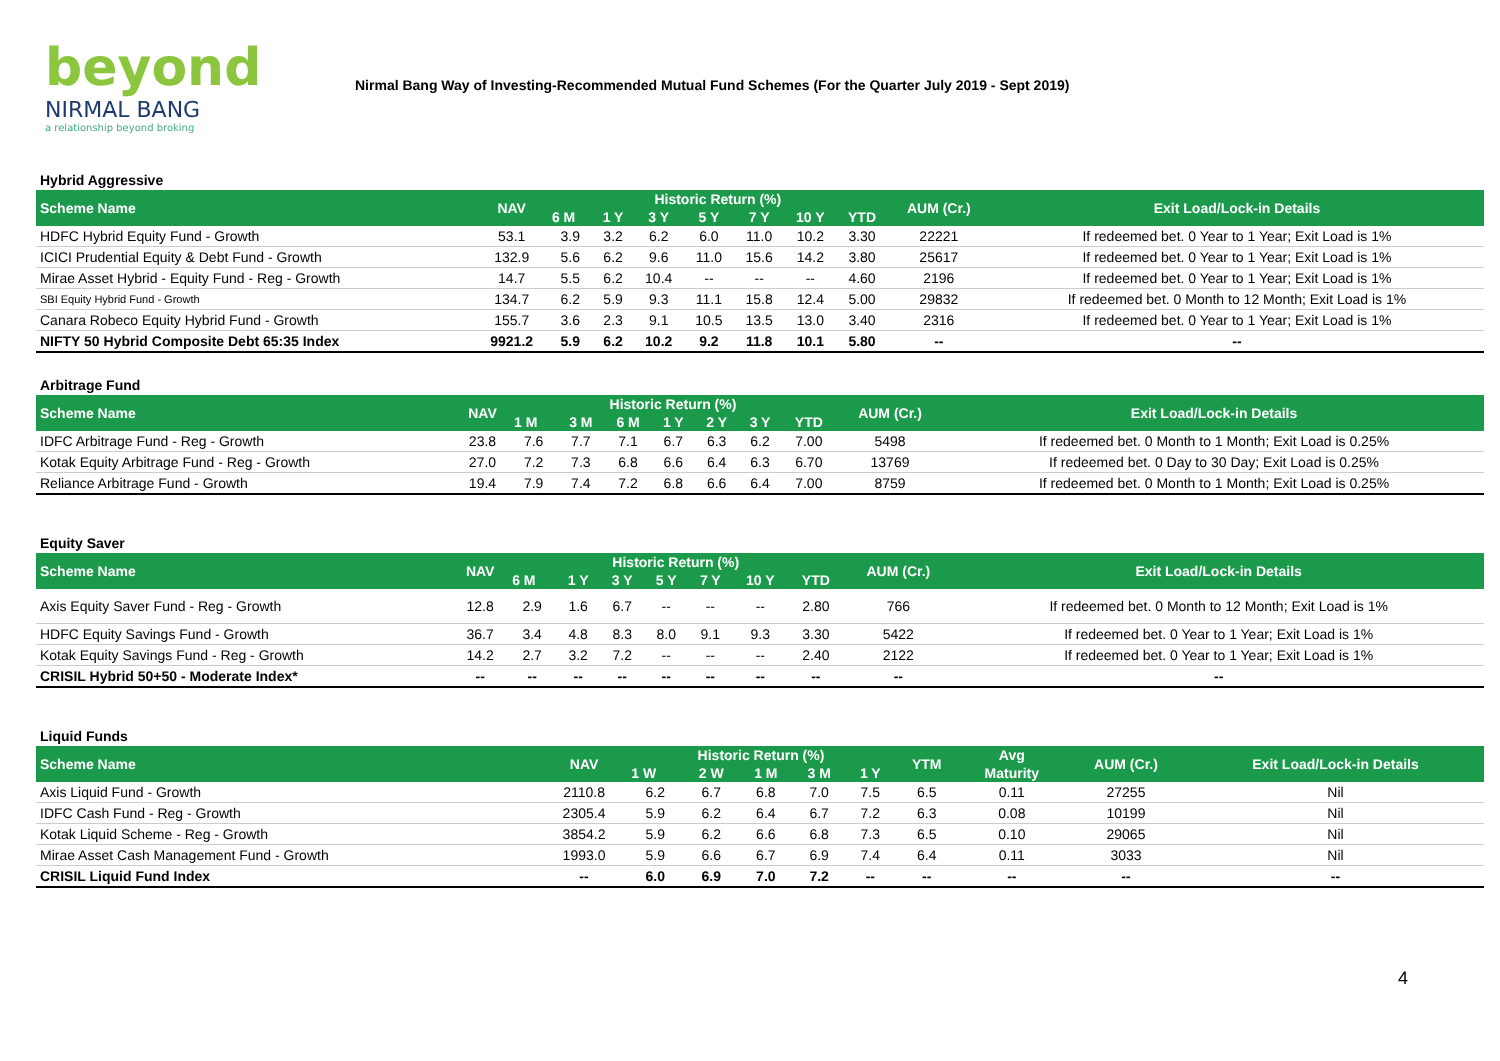beyond
NIRMAL BANG
a relationship beyond broking
Nirmal Bang Way of Investing-Recommended Mutual Fund Schemes (For the Quarter July 2019 - Sept 2019)
| Hybrid Aggressive | | | | | | | | | | |
| Scheme Name | NAV | Historic Return (%) | | | | | | | AUM (Cr.) | Exit Load/Lock-in Details |
| | | 6 M | 1 Y | 3 Y | 5 Y | 7 Y | 10 Y | YTD | | |
| HDFC Hybrid Equity Fund - Growth | 53.1 | 3.9 | 3.2 | 6.2 | 6.0 | 11.0 | 10.2 | 3.30 | 22221 | If redeemed bet. 0 Year to 1 Year; Exit Load is 1% |
| ICICI Prudential Equity & Debt Fund - Growth | 132.9 | 5.6 | 6.2 | 9.6 | 11.0 | 15.6 | 14.2 | 3.80 | 25617 | If redeemed bet. 0 Year to 1 Year; Exit Load is 1% |
| Mirae Asset Hybrid - Equity Fund - Reg - Growth | 14.7 | 5.5 | 6.2 | 10.4 | -- | -- | -- | 4.60 | 2196 | If redeemed bet. 0 Year to 1 Year; Exit Load is 1% |
| SBI Equity Hybrid Fund - Growth | 134.7 | 6.2 | 5.9 | 9.3 | 11.1 | 15.8 | 12.4 | 5.00 | 29832 | If redeemed bet. 0 Month to 12 Month; Exit Load is 1% |
| Canara Robeco Equity Hybrid Fund - Growth | 155.7 | 3.6 | 2.3 | 9.1 | 10.5 | 13.5 | 13.0 | 3.40 | 2316 | If redeemed bet. 0 Year to 1 Year; Exit Load is 1% |
| NIFTY 50 Hybrid Composite Debt 65:35 Index | 9921.2 | 5.9 | 6.2 | 10.2 | 9.2 | 11.8 | 10.1 | 5.80 | -- | -- |
| Arbitrage Fund | | | | | | | | | | |
| Scheme Name | NAV | Historic Return (%) | | | | | | | AUM (Cr.) | Exit Load/Lock-in Details |
| | | 1 M | 3 M | 6 M | 1 Y | 2 Y | 3 Y | YTD | | |
| IDFC Arbitrage Fund - Reg - Growth | 23.8 | 7.6 | 7.7 | 7.1 | 6.7 | 6.3 | 6.2 | 7.00 | 5498 | If redeemed bet. 0 Month to 1 Month; Exit Load is 0.25% |
| Kotak Equity Arbitrage Fund - Reg - Growth | 27.0 | 7.2 | 7.3 | 6.8 | 6.6 | 6.4 | 6.3 | 6.70 | 13769 | If redeemed bet. 0 Day to 30 Day; Exit Load is 0.25% |
| Reliance Arbitrage Fund - Growth | 19.4 | 7.9 | 7.4 | 7.2 | 6.8 | 6.6 | 6.4 | 7.00 | 8759 | If redeemed bet. 0 Month to 1 Month; Exit Load is 0.25% |
| Equity Saver | | | | | | | | | | |
| Scheme Name | NAV | Historic Return (%) | | | | | | | AUM (Cr.) | Exit Load/Lock-in Details |
| | | 6 M | 1 Y | 3 Y | 5 Y | 7 Y | 10 Y | YTD | | |
| Axis Equity Saver Fund - Reg - Growth | 12.8 | 2.9 | 1.6 | 6.7 | -- | -- | -- | 2.80 | 766 | If redeemed bet. 0 Month to 12 Month; Exit Load is 1% |
| HDFC Equity Savings Fund - Growth | 36.7 | 3.4 | 4.8 | 8.3 | 8.0 | 9.1 | 9.3 | 3.30 | 5422 | If redeemed bet. 0 Year to 1 Year; Exit Load is 1% |
| Kotak Equity Savings Fund - Reg - Growth | 14.2 | 2.7 | 3.2 | 7.2 | -- | -- | -- | 2.40 | 2122 | If redeemed bet. 0 Year to 1 Year; Exit Load is 1% |
| CRISIL Hybrid 50+50 - Moderate Index* | -- | -- | -- | -- | -- | -- | -- | -- | -- | -- |
| Liquid Funds | | | | | | | | | | |
| Scheme Name | NAV | Historic Return (%) | | | | | YTM | Avg | AUM (Cr.) | Exit Load/Lock-in Details |
| | | 1 W | 2 W | 1 M | 3 M | 1 Y | | Maturity | | |
| Axis Liquid Fund - Growth | 2110.8 | 6.2 | 6.7 | 6.8 | 7.0 | 7.5 | 6.5 | 0.11 | 27255 | Nil |
| IDFC Cash Fund - Reg - Growth | 2305.4 | 5.9 | 6.2 | 6.4 | 6.7 | 7.2 | 6.3 | 0.08 | 10199 | Nil |
| Kotak Liquid Scheme - Reg - Growth | 3854.2 | 5.9 | 6.2 | 6.6 | 6.8 | 7.3 | 6.5 | 0.10 | 29065 | Nil |
| Mirae Asset Cash Management Fund - Growth | 1993.0 | 5.9 | 6.6 | 6.7 | 6.9 | 7.4 | 6.4 | 0.11 | 3033 | Nil |
| CRISIL Liquid Fund Index | -- | 6.0 | 6.9 | 7.0 | 7.2 | -- | -- | -- | -- | -- |
4